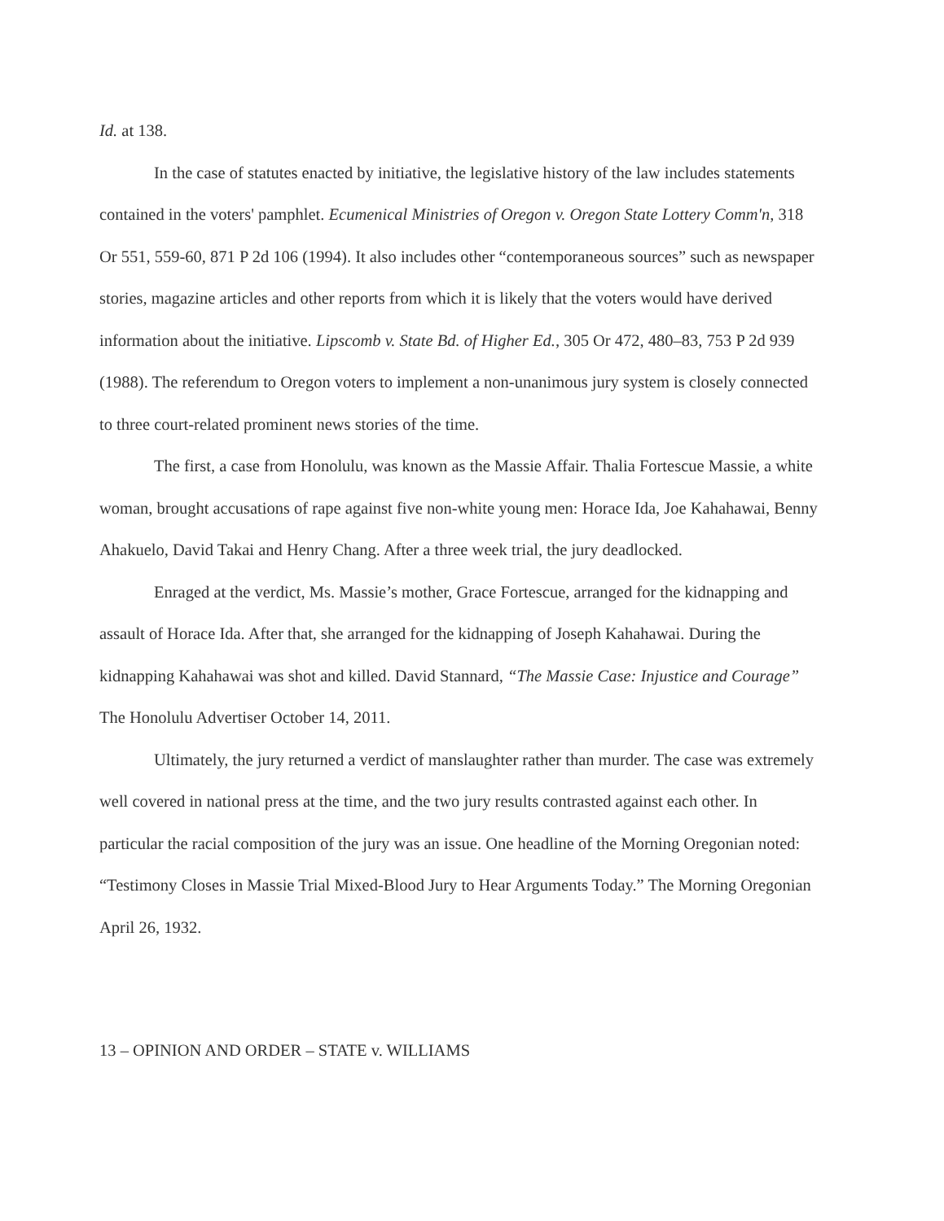Id. at 138.
In the case of statutes enacted by initiative, the legislative history of the law includes statements contained in the voters' pamphlet. Ecumenical Ministries of Oregon v. Oregon State Lottery Comm'n, 318 Or 551, 559-60, 871 P 2d 106 (1994). It also includes other “contemporaneous sources” such as newspaper stories, magazine articles and other reports from which it is likely that the voters would have derived information about the initiative. Lipscomb v. State Bd. of Higher Ed., 305 Or 472, 480–83, 753 P 2d 939 (1988). The referendum to Oregon voters to implement a non-unanimous jury system is closely connected to three court-related prominent news stories of the time.
The first, a case from Honolulu, was known as the Massie Affair. Thalia Fortescue Massie, a white woman, brought accusations of rape against five non-white young men: Horace Ida, Joe Kahahawai, Benny Ahakuelo, David Takai and Henry Chang. After a three week trial, the jury deadlocked.
Enraged at the verdict, Ms. Massie’s mother, Grace Fortescue, arranged for the kidnapping and assault of Horace Ida. After that, she arranged for the kidnapping of Joseph Kahahawai. During the kidnapping Kahahawai was shot and killed. David Stannard, “The Massie Case: Injustice and Courage” The Honolulu Advertiser October 14, 2011.
Ultimately, the jury returned a verdict of manslaughter rather than murder. The case was extremely well covered in national press at the time, and the two jury results contrasted against each other. In particular the racial composition of the jury was an issue. One headline of the Morning Oregonian noted: “Testimony Closes in Massie Trial Mixed-Blood Jury to Hear Arguments Today.” The Morning Oregonian April 26, 1932.
13 – OPINION AND ORDER – STATE v. WILLIAMS